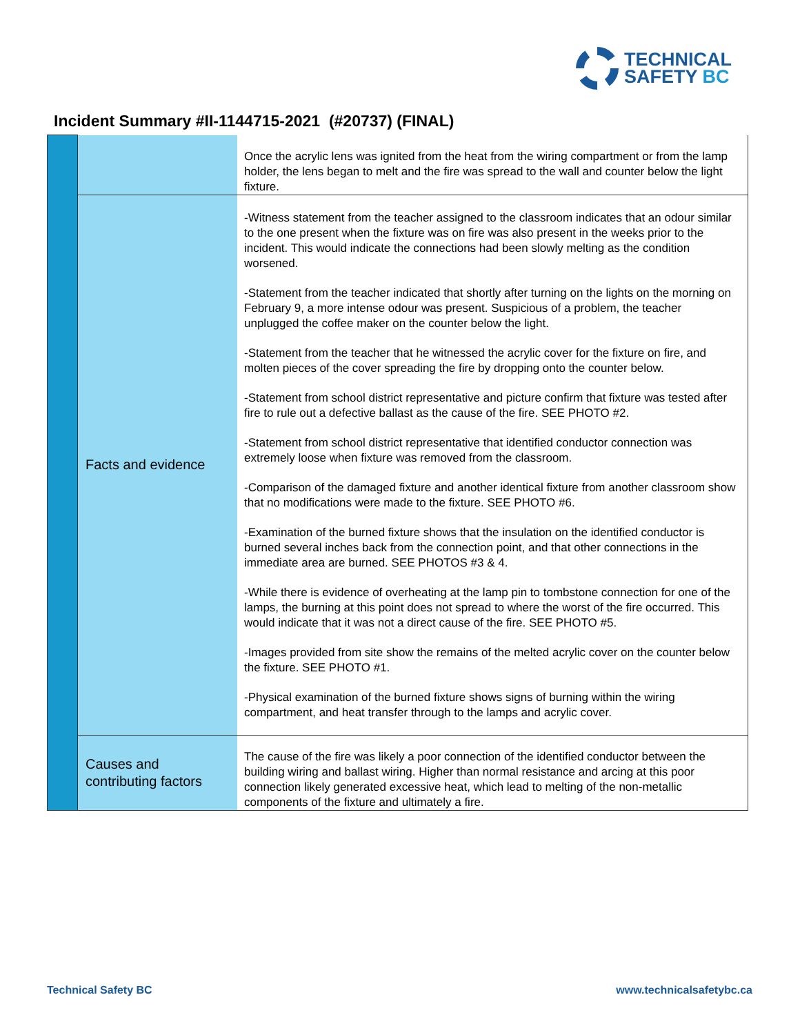TECHNICAL
SAFETY BC
Incident Summary #II-1144715-2021 (#20737) (FINAL)
| | | Once the acrylic lens was ignited from the heat from the wiring compartment or from the lamp holder, the lens began to melt and the fire was spread to the wall and counter below the light fixture. |
| | Facts and evidence | -Witness statement from the teacher assigned to the classroom indicates that an odour similar to the one present when the fixture was on fire was also present in the weeks prior to the incident. This would indicate the connections had been slowly melting as the condition worsened. -Statement from the teacher indicated that shortly after turning on the lights on the morning on February 9, a more intense odour was present. Suspicious of a problem, the teacher unplugged the coffee maker on the counter below the light. -Statement from the teacher that he witnessed the acrylic cover for the fixture on fire, and molten pieces of the cover spreading the fire by dropping onto the counter below. -Statement from school district representative and picture confirm that fixture was tested after fire to rule out a defective ballast as the cause of the fire. SEE PHOTO #2. -Statement from school district representative that identified conductor connection was extremely loose when fixture was removed from the classroom. -Comparison of the damaged fixture and another identical fixture from another classroom show that no modifications were made to the fixture. SEE PHOTO #6. -Examination of the burned fixture shows that the insulation on the identified conductor is burned several inches back from the connection point, and that other connections in the immediate area are burned. SEE PHOTOS #3 & 4. -While there is evidence of overheating at the lamp pin to tombstone connection for one of the lamps, the burning at this point does not spread to where the worst of the fire occurred. This would indicate that it was not a direct cause of the fire. SEE PHOTO #5. -Images provided from site show the remains of the melted acrylic cover on the counter below the fixture. SEE PHOTO #1. -Physical examination of the burned fixture shows signs of burning within the wiring compartment, and heat transfer through to the lamps and acrylic cover. |
| | Causes and contributing factors | The cause of the fire was likely a poor connection of the identified conductor between the building wiring and ballast wiring. Higher than normal resistance and arcing at this poor connection likely generated excessive heat, which lead to melting of the non-metallic components of the fixture and ultimately a fire. |
Technical Safety BC www.technicalsafetybc.ca